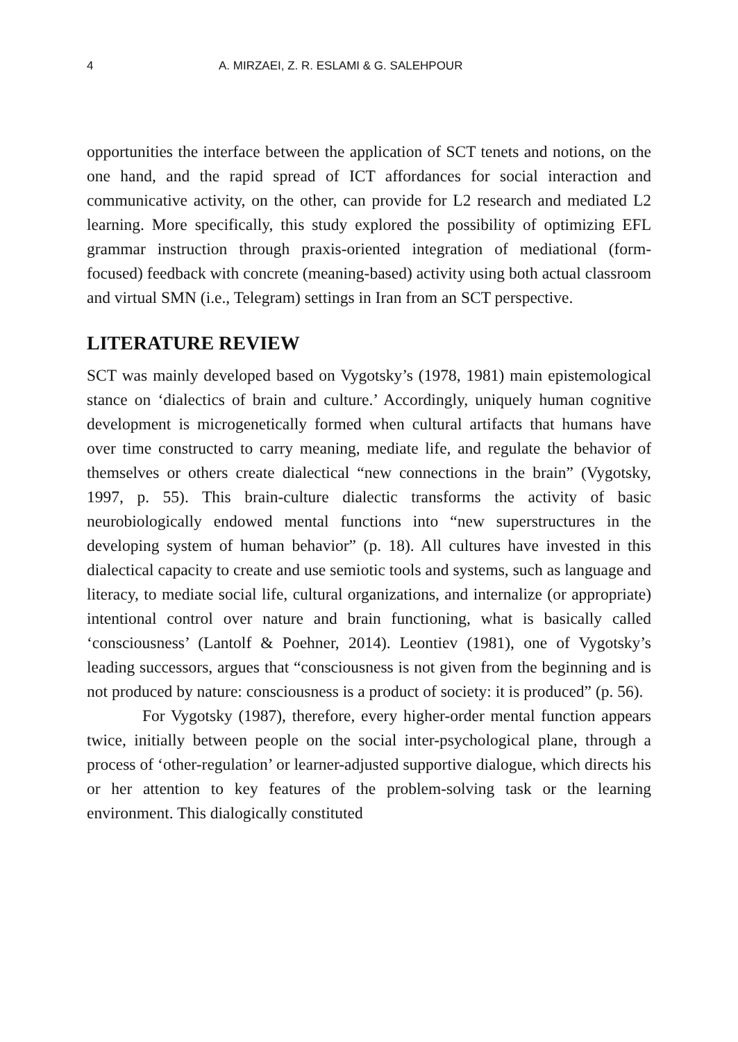4 A. MIRZAEI, Z. R. ESLAMI & G. SALEHPOUR
opportunities the interface between the application of SCT tenets and notions, on the one hand, and the rapid spread of ICT affordances for social interaction and communicative activity, on the other, can provide for L2 research and mediated L2 learning. More specifically, this study explored the possibility of optimizing EFL grammar instruction through praxis-oriented integration of mediational (form-focused) feedback with concrete (meaning-based) activity using both actual classroom and virtual SMN (i.e., Telegram) settings in Iran from an SCT perspective.
LITERATURE REVIEW
SCT was mainly developed based on Vygotsky’s (1978, 1981) main epistemological stance on ‘dialectics of brain and culture.’ Accordingly, uniquely human cognitive development is microgenetically formed when cultural artifacts that humans have over time constructed to carry meaning, mediate life, and regulate the behavior of themselves or others create dialectical “new connections in the brain” (Vygotsky, 1997, p. 55). This brain-culture dialectic transforms the activity of basic neurobiologically endowed mental functions into “new superstructures in the developing system of human behavior” (p. 18). All cultures have invested in this dialectical capacity to create and use semiotic tools and systems, such as language and literacy, to mediate social life, cultural organizations, and internalize (or appropriate) intentional control over nature and brain functioning, what is basically called ‘consciousness’ (Lantolf & Poehner, 2014). Leontiev (1981), one of Vygotsky’s leading successors, argues that “consciousness is not given from the beginning and is not produced by nature: consciousness is a product of society: it is produced” (p. 56).
For Vygotsky (1987), therefore, every higher-order mental function appears twice, initially between people on the social inter-psychological plane, through a process of ‘other-regulation’ or learner-adjusted supportive dialogue, which directs his or her attention to key features of the problem-solving task or the learning environment. This dialogically constituted